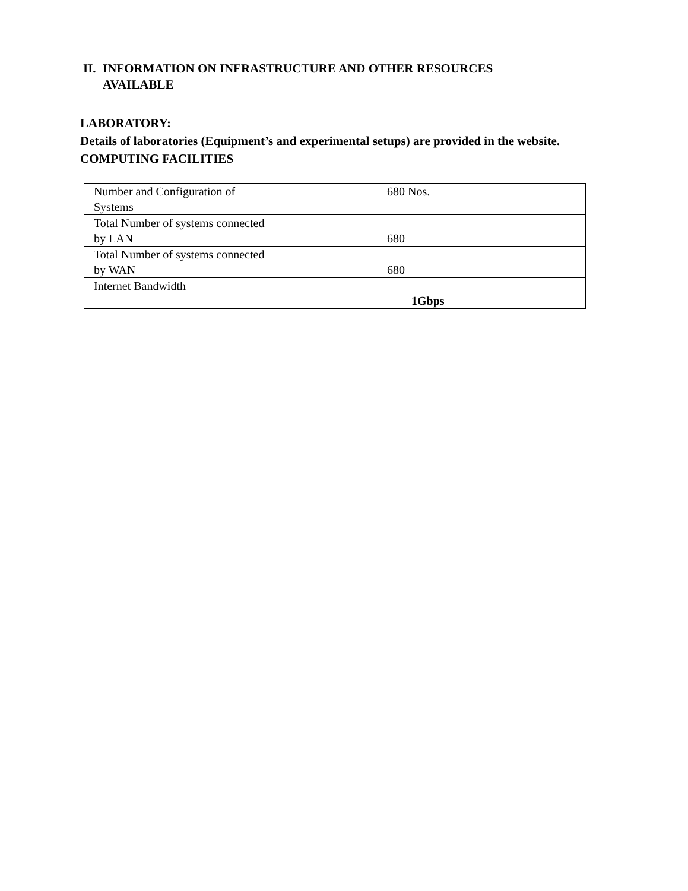II. INFORMATION ON INFRASTRUCTURE AND OTHER RESOURCES
AVAILABLE
LABORATORY:
Details of laboratories (Equipment’s and experimental setups) are provided in the website.
COMPUTING FACILITIES
| Number and Configuration of Systems | 680 Nos. |
| Total Number of systems connected by LAN | 680 |
| Total Number of systems connected by WAN | 680 |
| Internet Bandwidth | 1Gbps |